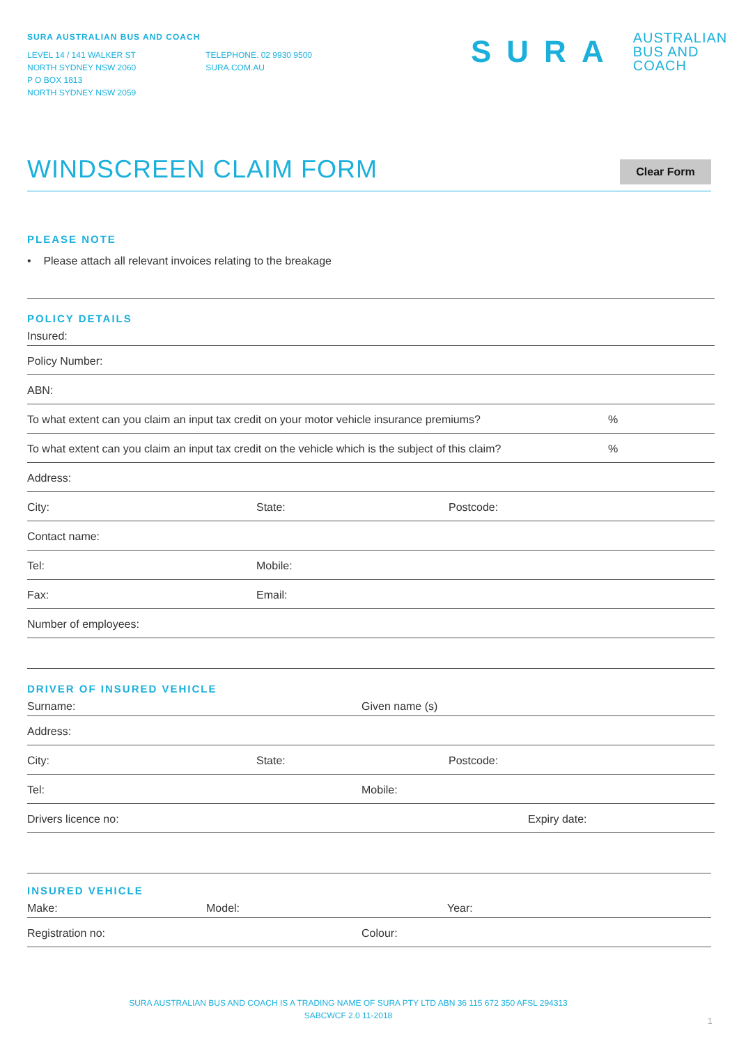SURA AUSTRALIAN BUS AND COACH
LEVEL 14 / 141 WALKER ST
NORTH SYDNEY NSW 2060
P O BOX 1813
NORTH SYDNEY NSW 2059
TELEPHONE. 02 9930 9500
SURA.COM.AU
SURA AUSTRALIAN
BUS AND COACH
WINDSCREEN CLAIM FORM Clear Form
PLEASE NOTE
• Please attach all relevant invoices relating to the breakage
POLICY DETAILS
Insured:
Policy Number:
ABN:
To what extent can you claim an input tax credit on your motor vehicle insurance premiums?%
To what extent can you claim an input tax credit on the vehicle which is the subject of this claim?%
Address:
City: State: Postcode:
Contact name:
Tel: Mobile:
Fax: Email:
Number of employees:
DRIVER OF INSURED VEHICLE
Surname: Given name (s)
Address:
City: State: Postcode:
Tel: Mobile:
Drivers licence no: Expiry date:
INSURED VEHICLE
Make: Model: Year:
Registration no: Colour:
SURA AUSTRALIAN BUS AND COACH IS A TRADING NAME OF SURA PTY LTD ABN 36 115 672 350 AFSL 294313
SABCWCF 2.0 11-2018
1